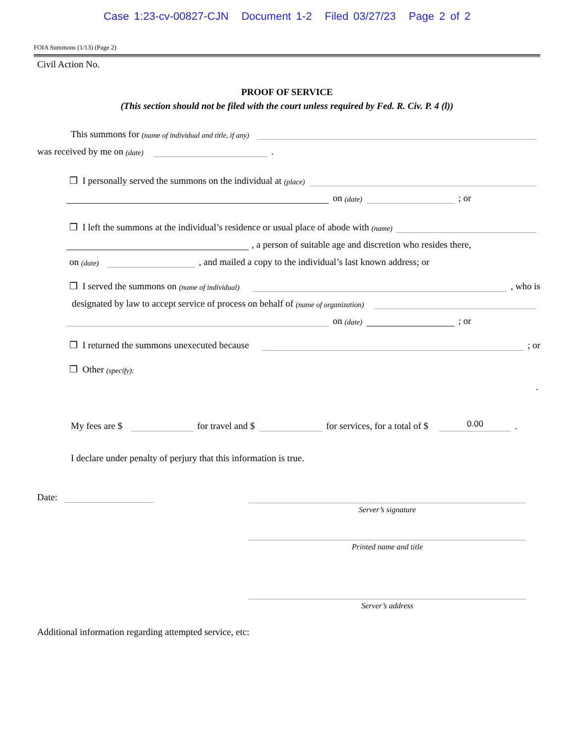Case 1:23-cv-00827-CJN Document 1-2 Filed 03/27/23 Page 2 of 2
FOIA Summons (1/13) (Page 2)
Civil Action No.
PROOF OF SERVICE
(This section should not be filed with the court unless required by Fed. R. Civ. P. 4 (l))
This summons for (name of individual and title, if any)
was received by me on (date) .
❒ I personally served the summons on the individual at (place)
on (date) ; or
❒ I left the summons at the individual’s residence or usual place of abode with (name)
, a person of suitable age and discretion who resides there,
on (date) , and mailed a copy to the individual’s last known address; or
❒ I served the summons on (name of individual) , who is
designated by law to accept service of process on behalf of (name of organization)
on (date) ; or
❒ I returned the summons unexecuted because ; or
❒ Other (specify):
.
My fees are $ for travel and $ for services, for a total of $ 0.00.
I declare under penalty of perjury that this information is true.
Date:
Server’s signature
Printed name and title
Server’s address
Additional information regarding attempted service, etc: